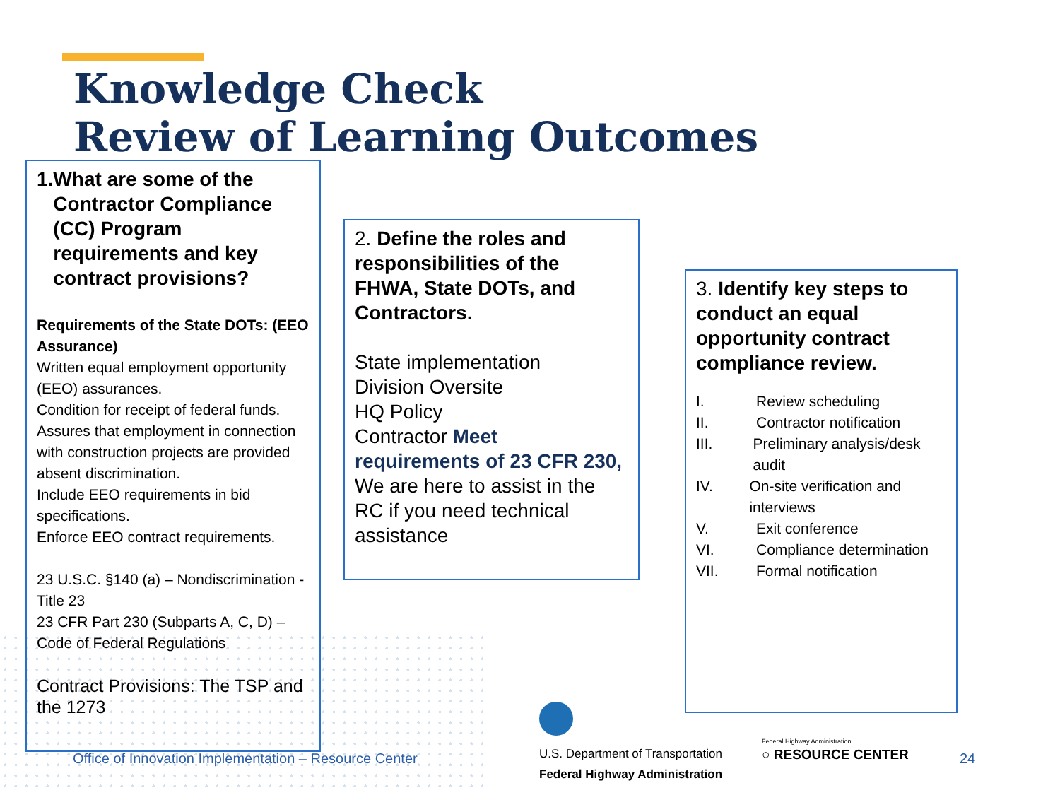Knowledge Check
Review of Learning Outcomes
1. What are some of the Contractor Compliance (CC) Program requirements and key contract provisions?
Requirements of the State DOTs: (EEO Assurance)
Written equal employment opportunity (EEO) assurances.
Condition for receipt of federal funds.
Assures that employment in connection with construction projects are provided absent discrimination.
Include EEO requirements in bid specifications.
Enforce EEO contract requirements.
23 U.S.C. §140 (a) – Nondiscrimination - Title 23
23 CFR Part 230 (Subparts A, C, D) – Code of Federal Regulations
Contract Provisions: The TSP and the 1273
2. Define the roles and responsibilities of the FHWA, State DOTs, and Contractors.
State implementation
Division Oversite
HQ Policy
Contractor Meet requirements of 23 CFR 230,
We are here to assist in the RC if you need technical assistance
3. Identify key steps to conduct an equal opportunity contract compliance review.
I. Review scheduling
II. Contractor notification
III. Preliminary analysis/desk audit
IV. On-site verification and interviews
V. Exit conference
VI. Compliance determination
VII. Formal notification
Office of Innovation Implementation – Resource Center
U.S. Department of Transportation
Federal Highway Administration
Federal Highway Administration
○ RESOURCE CENTER 24